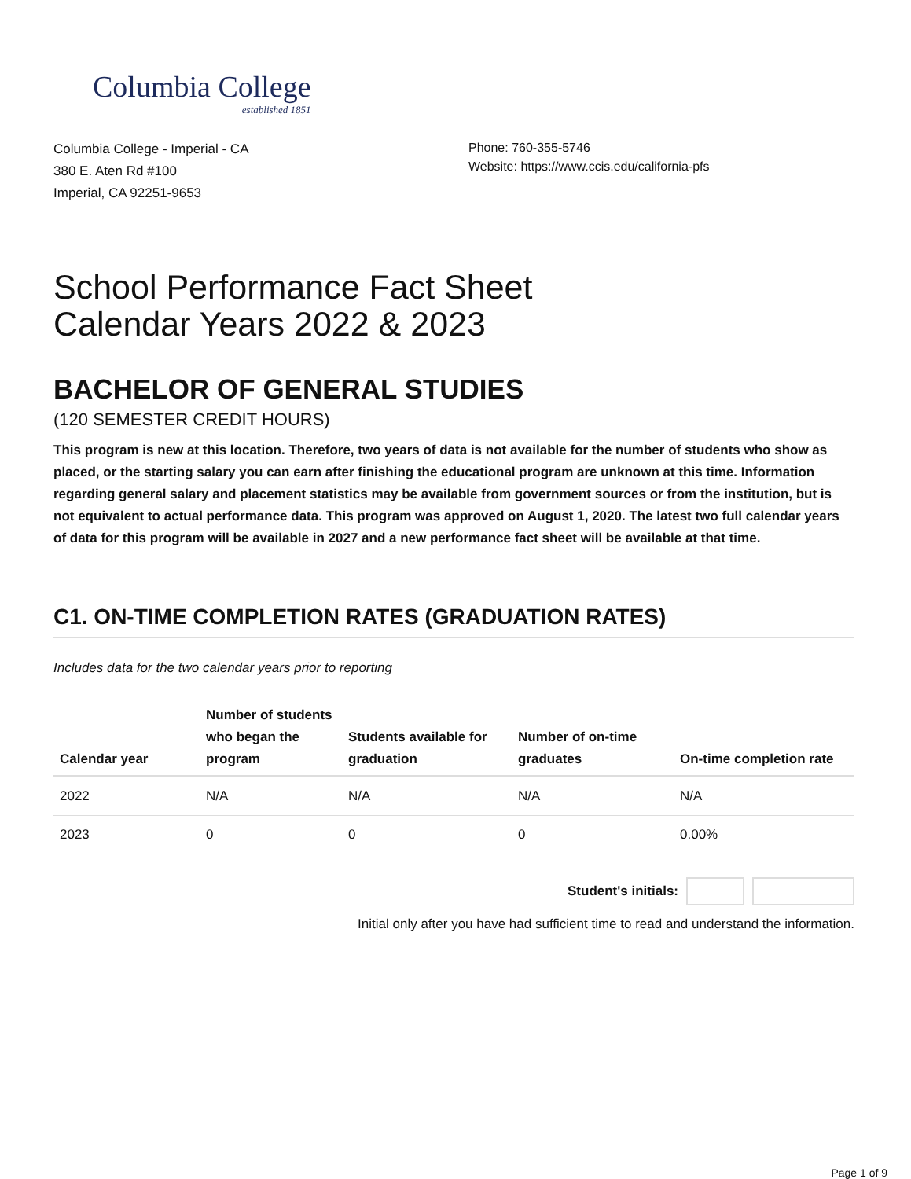Columbia College
established 1851
Columbia College - Imperial - CA
380 E. Aten Rd #100
Imperial, CA 92251-9653
Phone: 760-355-5746
Website: https://www.ccis.edu/california-pfs
School Performance Fact Sheet
Calendar Years 2022 & 2023
BACHELOR OF GENERAL STUDIES
(120 SEMESTER CREDIT HOURS)
This program is new at this location. Therefore, two years of data is not available for the number of students who show as placed, or the starting salary you can earn after finishing the educational program are unknown at this time. Information regarding general salary and placement statistics may be available from government sources or from the institution, but is not equivalent to actual performance data. This program was approved on August 1, 2020. The latest two full calendar years of data for this program will be available in 2027 and a new performance fact sheet will be available at that time.
C1. ON-TIME COMPLETION RATES (GRADUATION RATES)
Includes data for the two calendar years prior to reporting
| Calendar year | Number of students who began the program | Students available for graduation | Number of on-time graduates | On-time completion rate |
| --- | --- | --- | --- | --- |
| 2022 | N/A | N/A | N/A | N/A |
| 2023 | 0 | 0 | 0 | 0.00% |
Student's initials:
Initial only after you have had sufficient time to read and understand the information.
Page 1 of 9